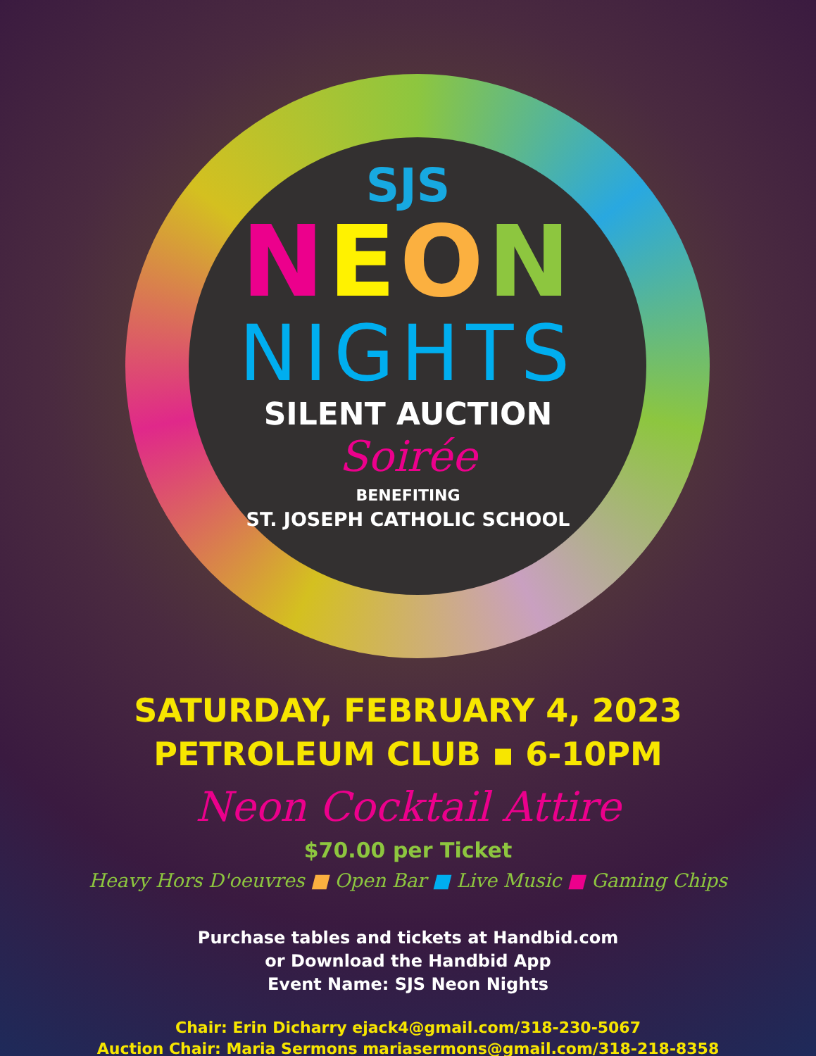SJS
NEON
NIGHTS
SILENT AUCTION
Soirée
BENEFITING
ST. JOSEPH CATHOLIC SCHOOL
SATURDAY, FEBRUARY 4, 2023
PETROLEUM CLUB ▪ 6-10PM
Neon Cocktail Attire
$70.00 per Ticket
Heavy Hors D'oeuvres ■ Open Bar ■ Live Music ■ Gaming Chips
Purchase tables and tickets at Handbid.com
or Download the Handbid App
Event Name: SJS Neon Nights
Chair: Erin Dicharry ejack4@gmail.com/318-230-5067
Auction Chair: Maria Sermons mariasermons@gmail.com/318-218-8358